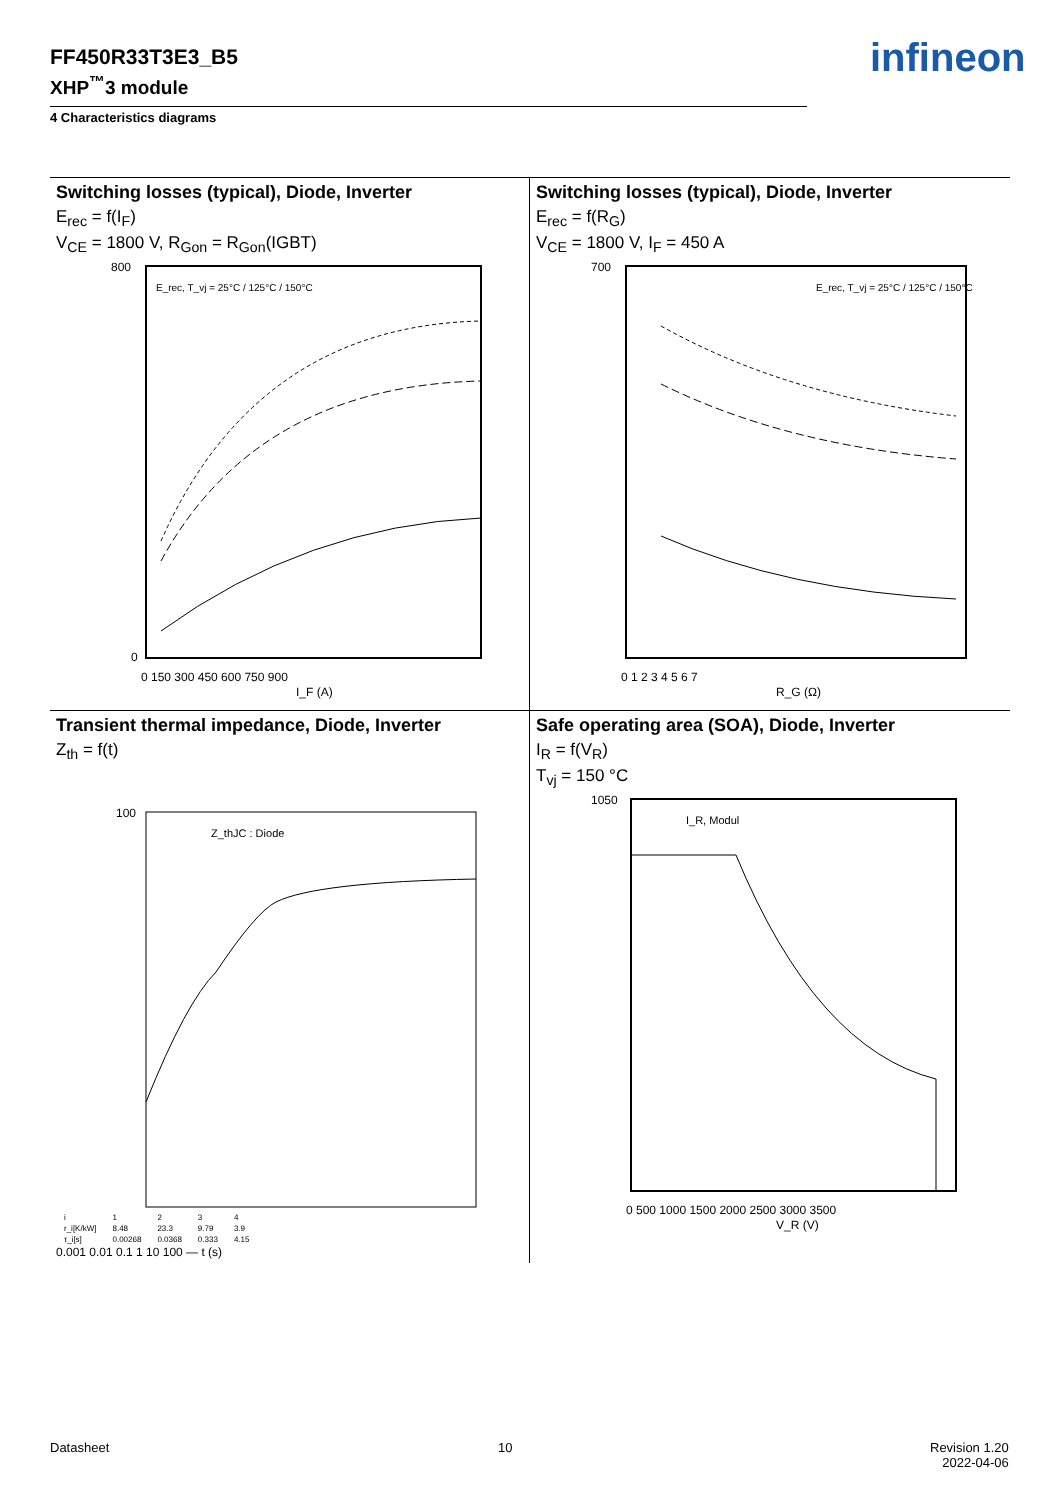FF450R33T3E3_B5
XHP<sup>™</sup>3 module
infineon
4 Characteristics diagrams
Switching losses (typical), Diode, Inverter
E<sub>rec</sub> = f(I<sub>F</sub>)
V<sub>CE</sub> = 1800 V, R<sub>Gon</sub> = R<sub>Gon</sub>(IGBT)
800
0
0 150 300 450 600 750 900
I_F (A)
E_rec, T_vj = 25°C / 125°C / 150°C
Switching losses (typical), Diode, Inverter
E<sub>rec</sub> = f(R<sub>G</sub>)
V<sub>CE</sub> = 1800 V, I<sub>F</sub> = 450 A
700
0 1 2 3 4 5 6 7
R_G (Ω)
E_rec, T_vj = 25°C / 125°C / 150°C
Transient thermal impedance, Diode, Inverter
Z<sub>th</sub> = f(t)
100
Z_thJC : Diode
| i | 1 | 2 | 3 | 4 |
| r_i[K/kW] | 8.48 | 23.3 | 9.79 | 3.9 |
| τ_i[s] | 0.00268 | 0.0368 | 0.333 | 4.15 |
0.001 0.01 0.1 1 10 100 — t (s)
Safe operating area (SOA), Diode, Inverter
I<sub>R</sub> = f(V<sub>R</sub>)
T<sub>vj</sub> = 150 °C
1050
I_R, Modul
0 500 1000 1500 2000 2500 3000 3500
V_R (V)
Datasheet 10
Revision 1.20
2022-04-06